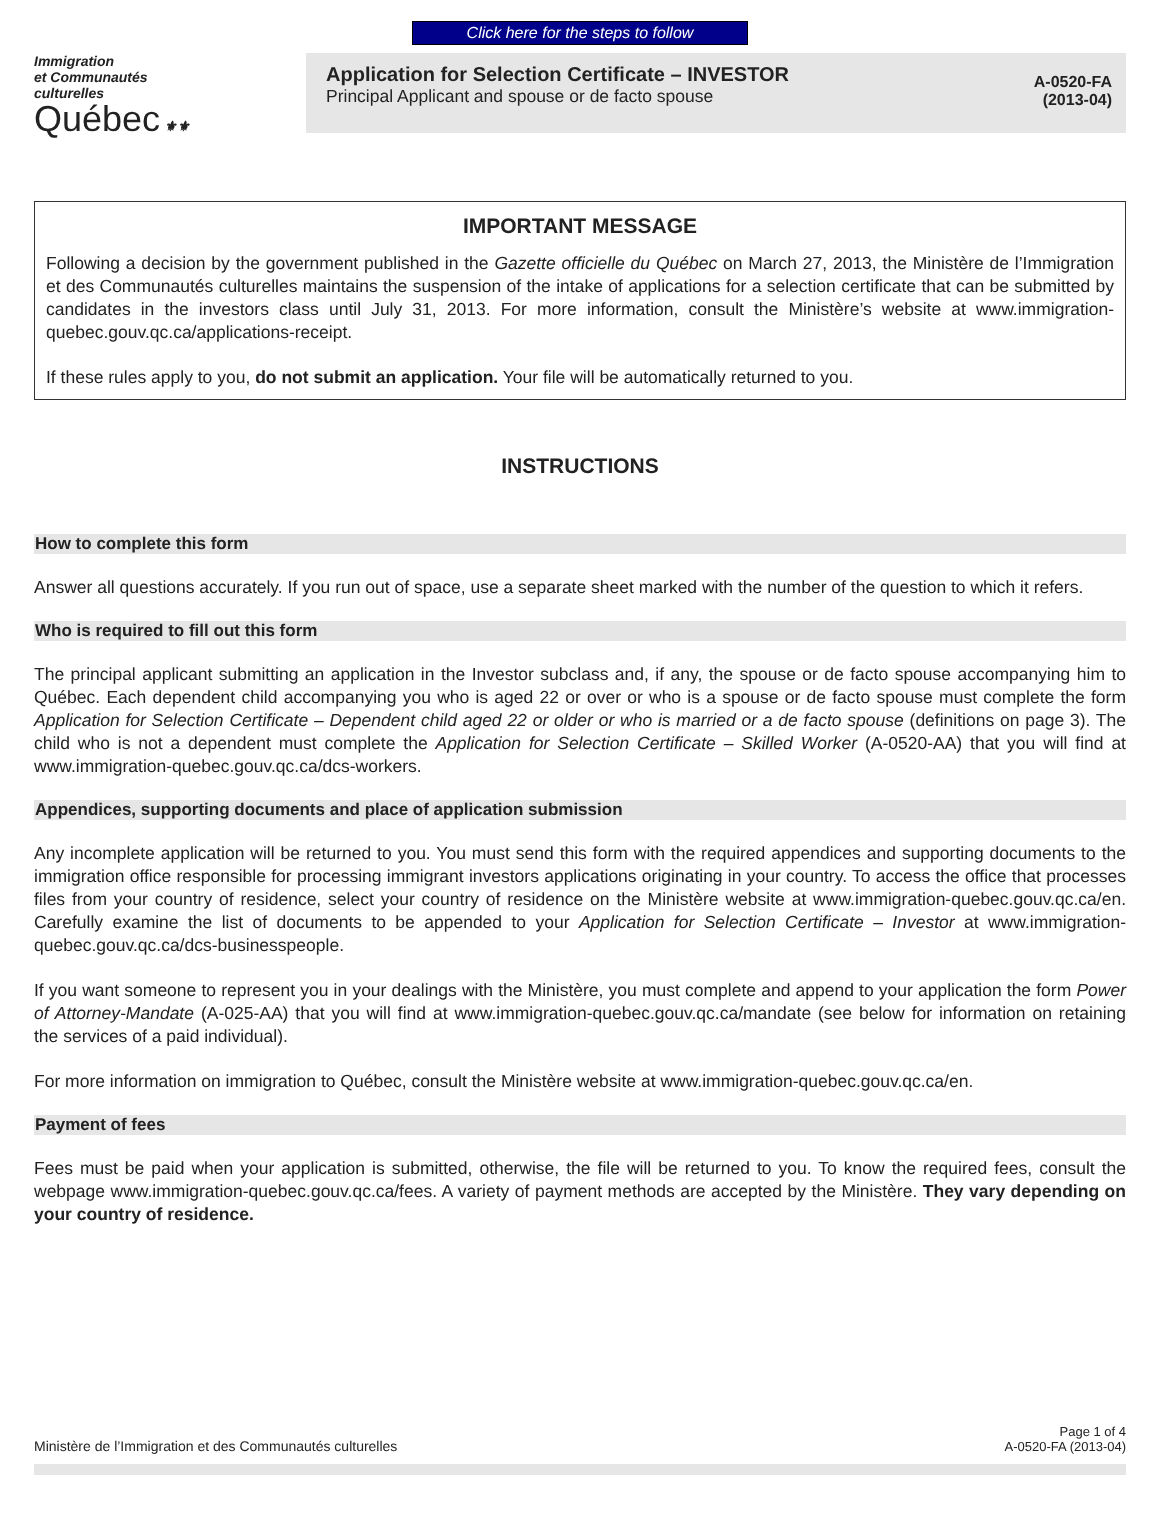Click here for the steps to follow
Immigration
et Communautés
culturelles
Québec ⚜⚜
Application for Selection Certificate – INVESTOR
Principal Applicant and spouse or de facto spouse
A-0520-FA
(2013-04)
IMPORTANT MESSAGE
Following a decision by the government published in the Gazette officielle du Québec on March 27, 2013, the Ministère de l’Immigration et des Communautés culturelles maintains the suspension of the intake of applications for a selection certificate that can be submitted by candidates in the investors class until July 31, 2013. For more information, consult the Ministère’s website at www.immigration-quebec.gouv.qc.ca/applications-receipt.
If these rules apply to you, do not submit an application. Your file will be automatically returned to you.
INSTRUCTIONS
How to complete this form
Answer all questions accurately. If you run out of space, use a separate sheet marked with the number of the question to which it refers.
Who is required to fill out this form
The principal applicant submitting an application in the Investor subclass and, if any, the spouse or de facto spouse accompanying him to Québec. Each dependent child accompanying you who is aged 22 or over or who is a spouse or de facto spouse must complete the form Application for Selection Certificate – Dependent child aged 22 or older or who is married or a de facto spouse (definitions on page 3). The child who is not a dependent must complete the Application for Selection Certificate – Skilled Worker (A-0520-AA) that you will find at www.immigration-quebec.gouv.qc.ca/dcs-workers.
Appendices, supporting documents and place of application submission
Any incomplete application will be returned to you. You must send this form with the required appendices and supporting documents to the immigration office responsible for processing immigrant investors applications originating in your country. To access the office that processes files from your country of residence, select your country of residence on the Ministère website at www.immigration-quebec.gouv.qc.ca/en. Carefully examine the list of documents to be appended to your Application for Selection Certificate – Investor at www.immigration-quebec.gouv.qc.ca/dcs-businesspeople.
If you want someone to represent you in your dealings with the Ministère, you must complete and append to your application the form Power of Attorney-Mandate (A-025-AA) that you will find at www.immigration-quebec.gouv.qc.ca/mandate (see below for information on retaining the services of a paid individual).
For more information on immigration to Québec, consult the Ministère website at www.immigration-quebec.gouv.qc.ca/en.
Payment of fees
Fees must be paid when your application is submitted, otherwise, the file will be returned to you. To know the required fees, consult the webpage www.immigration-quebec.gouv.qc.ca/fees. A variety of payment methods are accepted by the Ministère. They vary depending on your country of residence.
Ministère de l’Immigration et des Communautés culturelles
Page 1 of 4
A-0520-FA (2013-04)